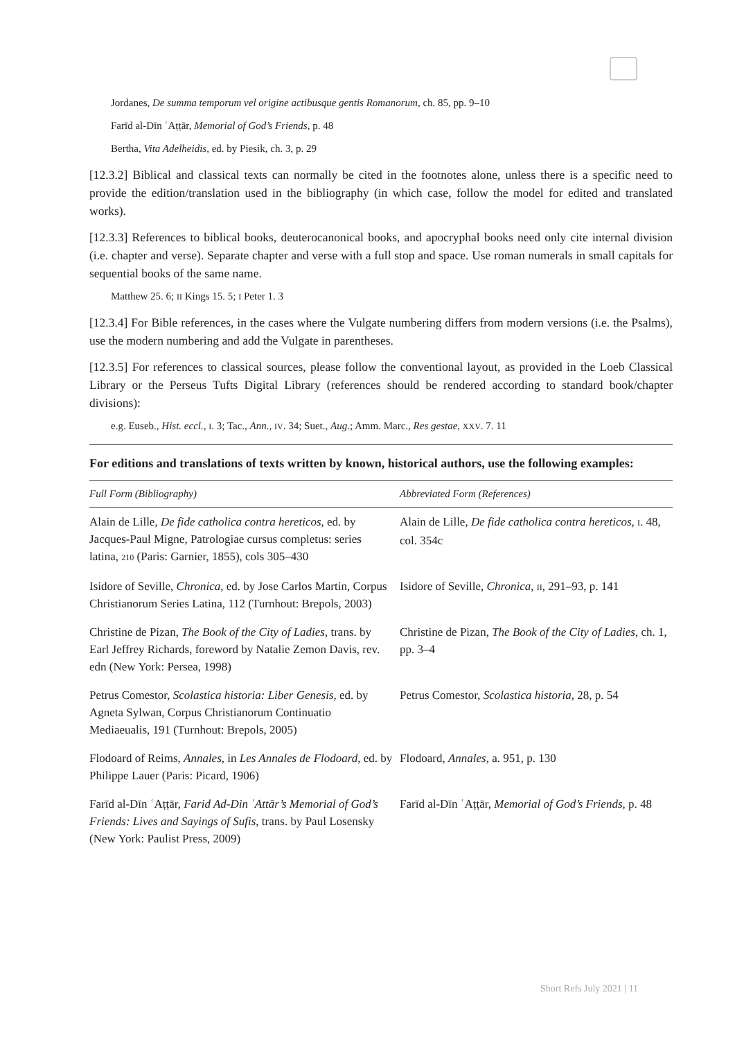Jordanes, De summa temporum vel origine actibusque gentis Romanorum, ch. 85, pp. 9–10
Farīd al-Dīn ʿAṭṭār, Memorial of God’s Friends, p. 48
Bertha, Vita Adelheidis, ed. by Piesik, ch. 3, p. 29
[12.3.2] Biblical and classical texts can normally be cited in the footnotes alone, unless there is a specific need to provide the edition/translation used in the bibliography (in which case, follow the model for edited and translated works).
[12.3.3] References to biblical books, deuterocanonical books, and apocryphal books need only cite internal division (i.e. chapter and verse). Separate chapter and verse with a full stop and space. Use roman numerals in small capitals for sequential books of the same name.
Matthew 25. 6; II Kings 15. 5; I Peter 1. 3
[12.3.4] For Bible references, in the cases where the Vulgate numbering differs from modern versions (i.e. the Psalms), use the modern numbering and add the Vulgate in parentheses.
[12.3.5] For references to classical sources, please follow the conventional layout, as provided in the Loeb Classical Library or the Perseus Tufts Digital Library (references should be rendered according to standard book/chapter divisions):
e.g. Euseb., Hist. eccl., I. 3; Tac., Ann., IV. 34; Suet., Aug.; Amm. Marc., Res gestae, XXV. 7. 11
For editions and translations of texts written by known, historical authors, use the following examples:
| Full Form (Bibliography) | Abbreviated Form (References) |
| --- | --- |
| Alain de Lille, De fide catholica contra hereticos , ed. by Jacques-Paul Migne, Patrologiae cursus completus: series latina, 210 (Paris: Garnier, 1855), cols 305–430 | Alain de Lille, De fide catholica contra hereticos , I . 48, col. 354c |
| Isidore of Seville, Chronica , ed. by Jose Carlos Martin, Corpus Christianorum Series Latina, 112 (Turnhout: Brepols, 2003) | Isidore of Seville, Chronica , II , 291–93, p. 141 |
| Christine de Pizan, The Book of the City of Ladies , trans. by Earl Jeffrey Richards, foreword by Natalie Zemon Davis, rev. edn (New York: Persea, 1998) | Christine de Pizan, The Book of the City of Ladies , ch. 1, pp. 3–4 |
| Petrus Comestor, Scolastica historia: Liber Genesis , ed. by Agneta Sylwan, Corpus Christianorum Continuatio Mediaeualis, 191 (Turnhout: Brepols, 2005) | Petrus Comestor, Scolastica historia , 28, p. 54 |
| Flodoard of Reims, Annales , in Les Annales de Flodoard , ed. by Philippe Lauer (Paris: Picard, 1906) | Flodoard, Annales , a. 951, p. 130 |
| Farīd al-Dīn ʿAṭṭār, Farid Ad-Din ʿAttār’s Memorial of God’s Friends: Lives and Sayings of Sufis , trans. by Paul Losensky (New York: Paulist Press, 2009) | Farīd al-Dīn ʿAṭṭār, Memorial of God’s Friends , p. 48 |
Short Refs July 2021 | 11